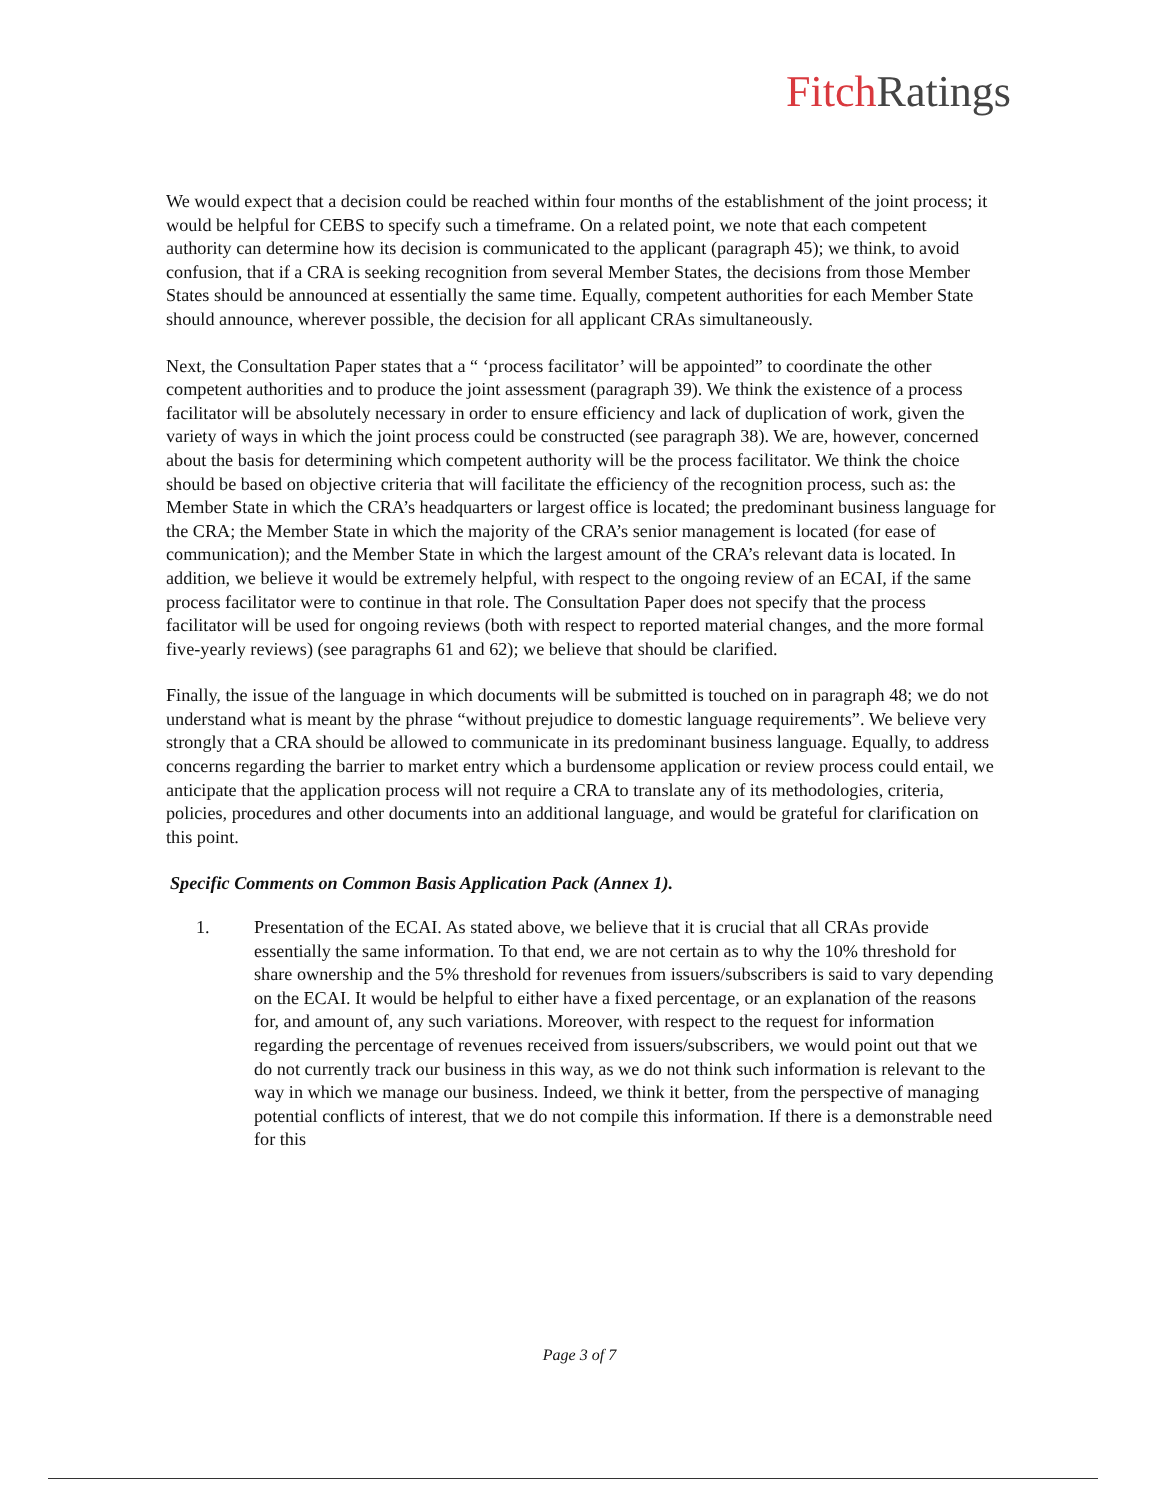Fitch Ratings
We would expect that a decision could be reached within four months of the establishment of the joint process; it would be helpful for CEBS to specify such a timeframe. On a related point, we note that each competent authority can determine how its decision is communicated to the applicant (paragraph 45); we think, to avoid confusion, that if a CRA is seeking recognition from several Member States, the decisions from those Member States should be announced at essentially the same time. Equally, competent authorities for each Member State should announce, wherever possible, the decision for all applicant CRAs simultaneously.
Next, the Consultation Paper states that a “ ‘process facilitator’ will be appointed” to coordinate the other competent authorities and to produce the joint assessment (paragraph 39). We think the existence of a process facilitator will be absolutely necessary in order to ensure efficiency and lack of duplication of work, given the variety of ways in which the joint process could be constructed (see paragraph 38). We are, however, concerned about the basis for determining which competent authority will be the process facilitator. We think the choice should be based on objective criteria that will facilitate the efficiency of the recognition process, such as: the Member State in which the CRA’s headquarters or largest office is located; the predominant business language for the CRA; the Member State in which the majority of the CRA’s senior management is located (for ease of communication); and the Member State in which the largest amount of the CRA’s relevant data is located. In addition, we believe it would be extremely helpful, with respect to the ongoing review of an ECAI, if the same process facilitator were to continue in that role. The Consultation Paper does not specify that the process facilitator will be used for ongoing reviews (both with respect to reported material changes, and the more formal five-yearly reviews) (see paragraphs 61 and 62); we believe that should be clarified.
Finally, the issue of the language in which documents will be submitted is touched on in paragraph 48; we do not understand what is meant by the phrase “without prejudice to domestic language requirements”. We believe very strongly that a CRA should be allowed to communicate in its predominant business language. Equally, to address concerns regarding the barrier to market entry which a burdensome application or review process could entail, we anticipate that the application process will not require a CRA to translate any of its methodologies, criteria, policies, procedures and other documents into an additional language, and would be grateful for clarification on this point.
Specific Comments on Common Basis Application Pack (Annex 1).
1. Presentation of the ECAI. As stated above, we believe that it is crucial that all CRAs provide essentially the same information. To that end, we are not certain as to why the 10% threshold for share ownership and the 5% threshold for revenues from issuers/subscribers is said to vary depending on the ECAI. It would be helpful to either have a fixed percentage, or an explanation of the reasons for, and amount of, any such variations. Moreover, with respect to the request for information regarding the percentage of revenues received from issuers/subscribers, we would point out that we do not currently track our business in this way, as we do not think such information is relevant to the way in which we manage our business. Indeed, we think it better, from the perspective of managing potential conflicts of interest, that we do not compile this information. If there is a demonstrable need for this
Page 3 of 7